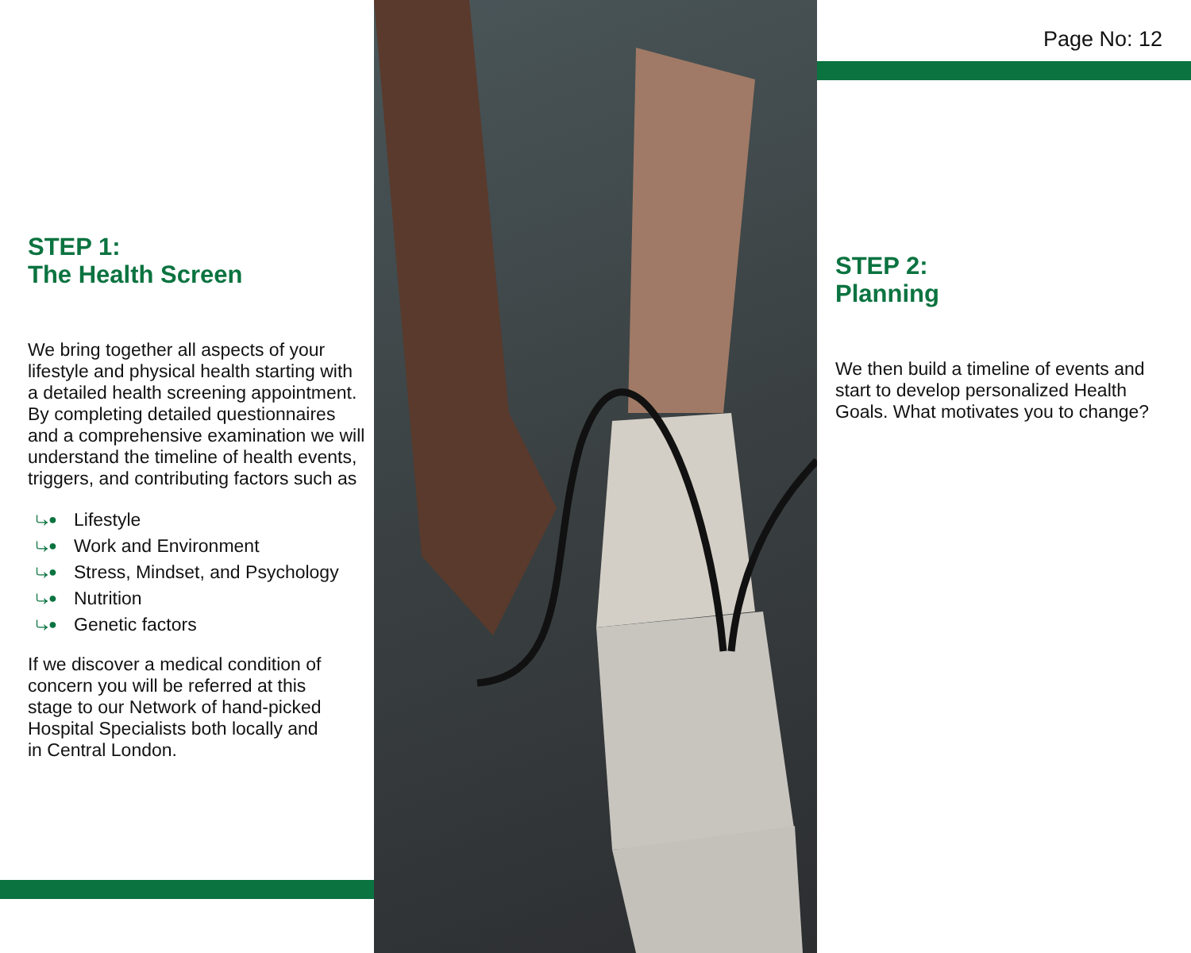STEP 1:
The Health Screen
We bring together all aspects of your lifestyle and physical health starting with a detailed health screening appointment. By completing detailed questionnaires and a comprehensive examination we will understand the timeline of health events, triggers, and contributing factors such as
⤷● Lifestyle
⤷● Work and Environment
⤷● Stress, Mindset, and Psychology
⤷● Nutrition
⤷● Genetic factors
If we discover a medical condition of concern you will be referred at this stage to our Network of hand-picked Hospital Specialists both locally and in Central London.
Page No: 12
STEP 2:
Planning
We then build a timeline of events and start to develop personalized Health Goals. What motivates you to change?